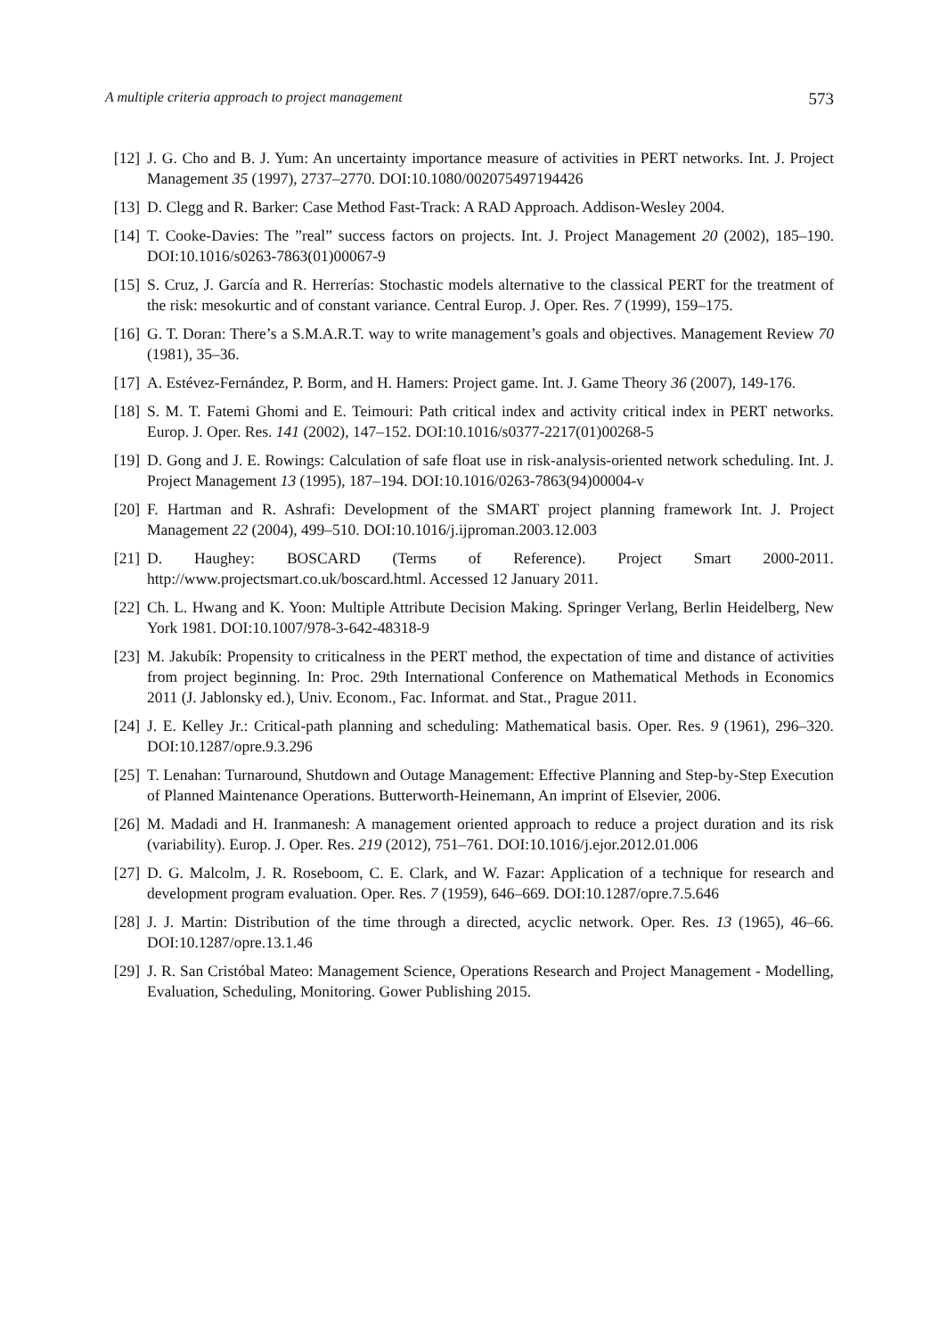A multiple criteria approach to project management 573
[12] J. G. Cho and B. J. Yum: An uncertainty importance measure of activities in PERT networks. Int. J. Project Management 35 (1997), 2737–2770. DOI:10.1080/002075497194426
[13] D. Clegg and R. Barker: Case Method Fast-Track: A RAD Approach. Addison-Wesley 2004.
[14] T. Cooke-Davies: The ”real” success factors on projects. Int. J. Project Management 20 (2002), 185–190. DOI:10.1016/s0263-7863(01)00067-9
[15] S. Cruz, J. García and R. Herrerías: Stochastic models alternative to the classical PERT for the treatment of the risk: mesokurtic and of constant variance. Central Europ. J. Oper. Res. 7 (1999), 159–175.
[16] G. T. Doran: There’s a S.M.A.R.T. way to write management’s goals and objectives. Management Review 70 (1981), 35–36.
[17] A. Estévez-Fernández, P. Borm, and H. Hamers: Project game. Int. J. Game Theory 36 (2007), 149-176.
[18] S. M. T. Fatemi Ghomi and E. Teimouri: Path critical index and activity critical index in PERT networks. Europ. J. Oper. Res. 141 (2002), 147–152. DOI:10.1016/s0377-2217(01)00268-5
[19] D. Gong and J. E. Rowings: Calculation of safe float use in risk-analysis-oriented network scheduling. Int. J. Project Management 13 (1995), 187–194. DOI:10.1016/0263-7863(94)00004-v
[20] F. Hartman and R. Ashrafi: Development of the SMART project planning framework Int. J. Project Management 22 (2004), 499–510. DOI:10.1016/j.ijproman.2003.12.003
[21] D. Haughey: BOSCARD (Terms of Reference). Project Smart 2000-2011. http://www.projectsmart.co.uk/boscard.html. Accessed 12 January 2011.
[22] Ch. L. Hwang and K. Yoon: Multiple Attribute Decision Making. Springer Verlang, Berlin Heidelberg, New York 1981. DOI:10.1007/978-3-642-48318-9
[23] M. Jakubík: Propensity to criticalness in the PERT method, the expectation of time and distance of activities from project beginning. In: Proc. 29th International Conference on Mathematical Methods in Economics 2011 (J. Jablonsky ed.), Univ. Econom., Fac. Informat. and Stat., Prague 2011.
[24] J. E. Kelley Jr.: Critical-path planning and scheduling: Mathematical basis. Oper. Res. 9 (1961), 296–320. DOI:10.1287/opre.9.3.296
[25] T. Lenahan: Turnaround, Shutdown and Outage Management: Effective Planning and Step-by-Step Execution of Planned Maintenance Operations. Butterworth-Heinemann, An imprint of Elsevier, 2006.
[26] M. Madadi and H. Iranmanesh: A management oriented approach to reduce a project duration and its risk (variability). Europ. J. Oper. Res. 219 (2012), 751–761. DOI:10.1016/j.ejor.2012.01.006
[27] D. G. Malcolm, J. R. Roseboom, C. E. Clark, and W. Fazar: Application of a technique for research and development program evaluation. Oper. Res. 7 (1959), 646–669. DOI:10.1287/opre.7.5.646
[28] J. J. Martin: Distribution of the time through a directed, acyclic network. Oper. Res. 13 (1965), 46–66. DOI:10.1287/opre.13.1.46
[29] J. R. San Cristóbal Mateo: Management Science, Operations Research and Project Management - Modelling, Evaluation, Scheduling, Monitoring. Gower Publishing 2015.